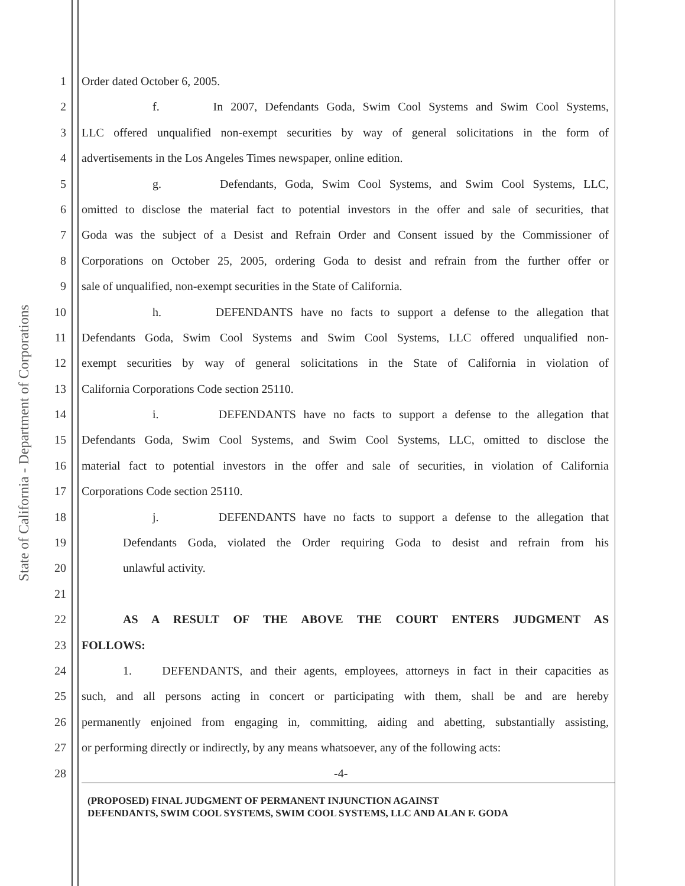State of California - Department of Corporations
1 Order dated October 6, 2005.
2 f. In 2007, Defendants Goda, Swim Cool Systems and Swim Cool Systems,
3 LLC offered unqualified non-exempt securities by way of general solicitations in the form of
4 advertisements in the Los Angeles Times newspaper, online edition.
5 g. Defendants, Goda, Swim Cool Systems, and Swim Cool Systems, LLC,
6 omitted to disclose the material fact to potential investors in the offer and sale of securities, that
7 Goda was the subject of a Desist and Refrain Order and Consent issued by the Commissioner of
8 Corporations on October 25, 2005, ordering Goda to desist and refrain from the further offer or
9 sale of unqualified, non-exempt securities in the State of California.
10 h. DEFENDANTS have no facts to support a defense to the allegation that
11 Defendants Goda, Swim Cool Systems and Swim Cool Systems, LLC offered unqualified non-
12 exempt securities by way of general solicitations in the State of California in violation of
13 California Corporations Code section 25110.
14 i. DEFENDANTS have no facts to support a defense to the allegation that
15 Defendants Goda, Swim Cool Systems, and Swim Cool Systems, LLC, omitted to disclose the
16 material fact to potential investors in the offer and sale of securities, in violation of California
17 Corporations Code section 25110.
18 j. DEFENDANTS have no facts to support a defense to the allegation that
19 Defendants Goda, violated the Order requiring Goda to desist and refrain from his
20 unlawful activity.
21
22 AS A RESULT OF THE ABOVE THE COURT ENTERS JUDGMENT AS
23 FOLLOWS:
24 1. DEFENDANTS, and their agents, employees, attorneys in fact in their capacities as
25 such, and all persons acting in concert or participating with them, shall be and are hereby
26 permanently enjoined from engaging in, committing, aiding and abetting, substantially assisting,
27 or performing directly or indirectly, by any means whatsoever, any of the following acts:
28
-4-
(PROPOSED) FINAL JUDGMENT OF PERMANENT INJUNCTION AGAINST
DEFENDANTS, SWIM COOL SYSTEMS, SWIM COOL SYSTEMS, LLC AND ALAN F. GODA